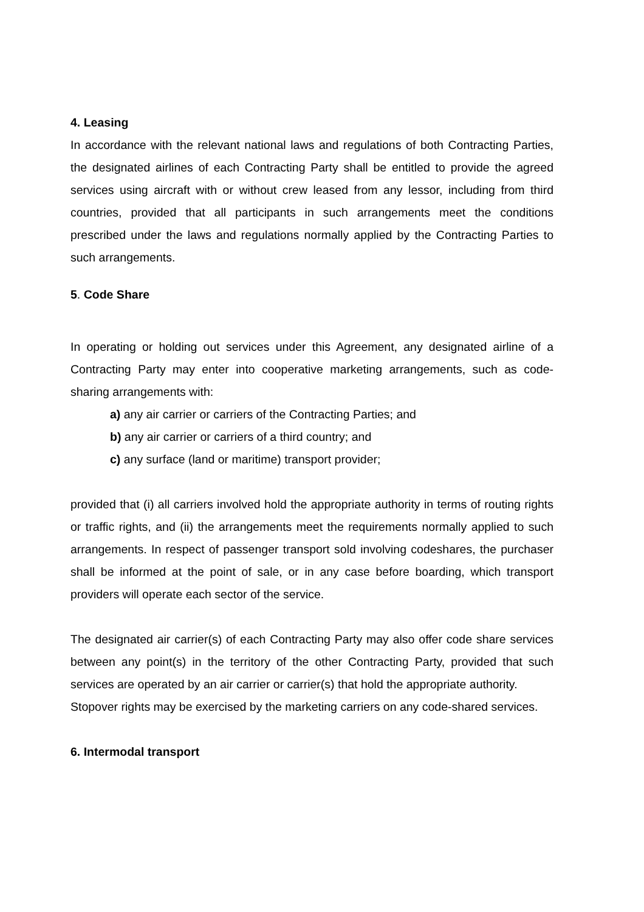4. Leasing
In accordance with the relevant national laws and regulations of both Contracting Parties, the designated airlines of each Contracting Party shall be entitled to provide the agreed services using aircraft with or without crew leased from any lessor, including from third countries, provided that all participants in such arrangements meet the conditions prescribed under the laws and regulations normally applied by the Contracting Parties to such arrangements.
5. Code Share
In operating or holding out services under this Agreement, any designated airline of a Contracting Party may enter into cooperative marketing arrangements, such as code-sharing arrangements with:
a) any air carrier or carriers of the Contracting Parties; and
b) any air carrier or carriers of a third country; and
c) any surface (land or maritime) transport provider;
provided that (i) all carriers involved hold the appropriate authority in terms of routing rights or traffic rights, and (ii) the arrangements meet the requirements normally applied to such arrangements. In respect of passenger transport sold involving codeshares, the purchaser shall be informed at the point of sale, or in any case before boarding, which transport providers will operate each sector of the service.
The designated air carrier(s) of each Contracting Party may also offer code share services between any point(s) in the territory of the other Contracting Party, provided that such services are operated by an air carrier or carrier(s) that hold the appropriate authority.
Stopover rights may be exercised by the marketing carriers on any code-shared services.
6. Intermodal transport